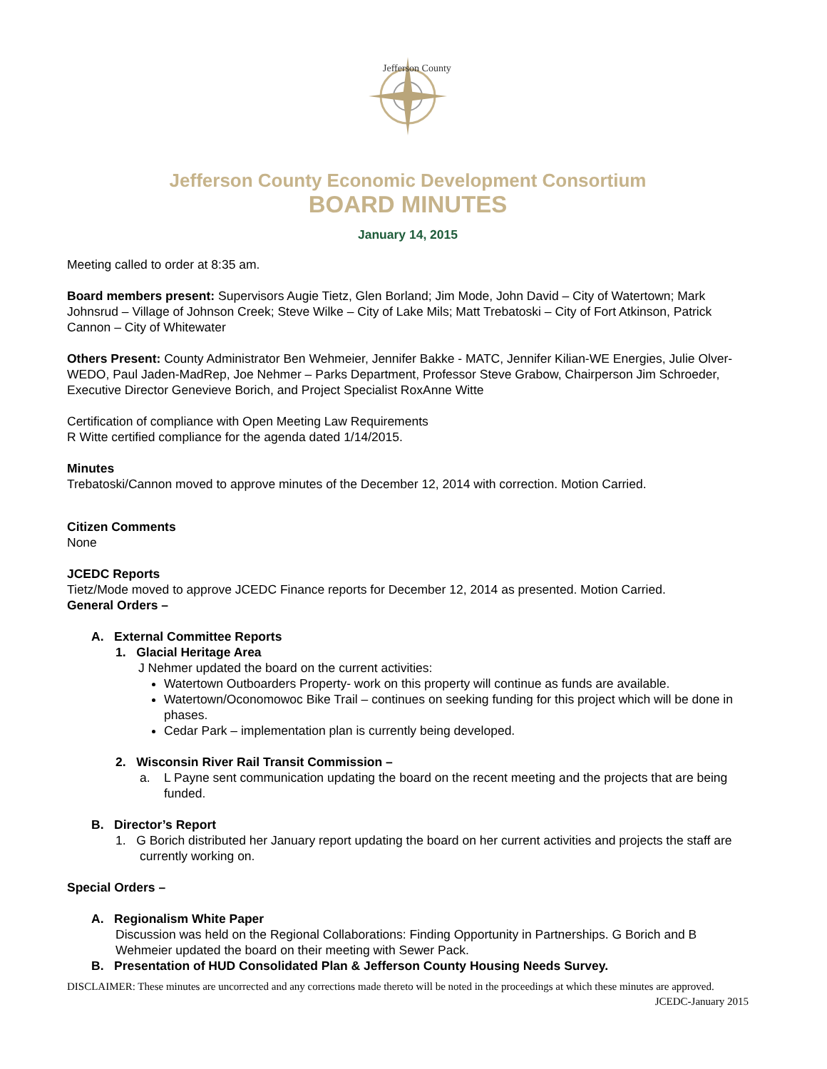Jefferson County
Jefferson County Economic Development Consortium
BOARD MINUTES
January 14, 2015
Meeting called to order at 8:35 am.
Board members present: Supervisors Augie Tietz, Glen Borland; Jim Mode, John David – City of Watertown; Mark Johnsrud – Village of Johnson Creek; Steve Wilke – City of Lake Mils; Matt Trebatoski – City of Fort Atkinson, Patrick Cannon – City of Whitewater
Others Present: County Administrator Ben Wehmeier, Jennifer Bakke - MATC, Jennifer Kilian-WE Energies, Julie Olver-WEDO, Paul Jaden-MadRep, Joe Nehmer – Parks Department, Professor Steve Grabow, Chairperson Jim Schroeder, Executive Director Genevieve Borich, and Project Specialist RoxAnne Witte
Certification of compliance with Open Meeting Law Requirements
R Witte certified compliance for the agenda dated 1/14/2015.
Minutes
Trebatoski/Cannon moved to approve minutes of the December 12, 2014 with correction. Motion Carried.
Citizen Comments
None
JCEDC Reports
Tietz/Mode moved to approve JCEDC Finance reports for December 12, 2014 as presented. Motion Carried.
General Orders –
A. External Committee Reports
1. Glacial Heritage Area
J Nehmer updated the board on the current activities:
Watertown Outboarders Property- work on this property will continue as funds are available.
Watertown/Oconomowoc Bike Trail – continues on seeking funding for this project which will be done in phases.
Cedar Park – implementation plan is currently being developed.
2. Wisconsin River Rail Transit Commission –
a. L Payne sent communication updating the board on the recent meeting and the projects that are being funded.
B. Director’s Report
1. G Borich distributed her January report updating the board on her current activities and projects the staff are currently working on.
Special Orders –
A. Regionalism White Paper
Discussion was held on the Regional Collaborations: Finding Opportunity in Partnerships. G Borich and B Wehmeier updated the board on their meeting with Sewer Pack.
B. Presentation of HUD Consolidated Plan & Jefferson County Housing Needs Survey.
DISCLAIMER: These minutes are uncorrected and any corrections made thereto will be noted in the proceedings at which these minutes are approved.
JCEDC-January 2015